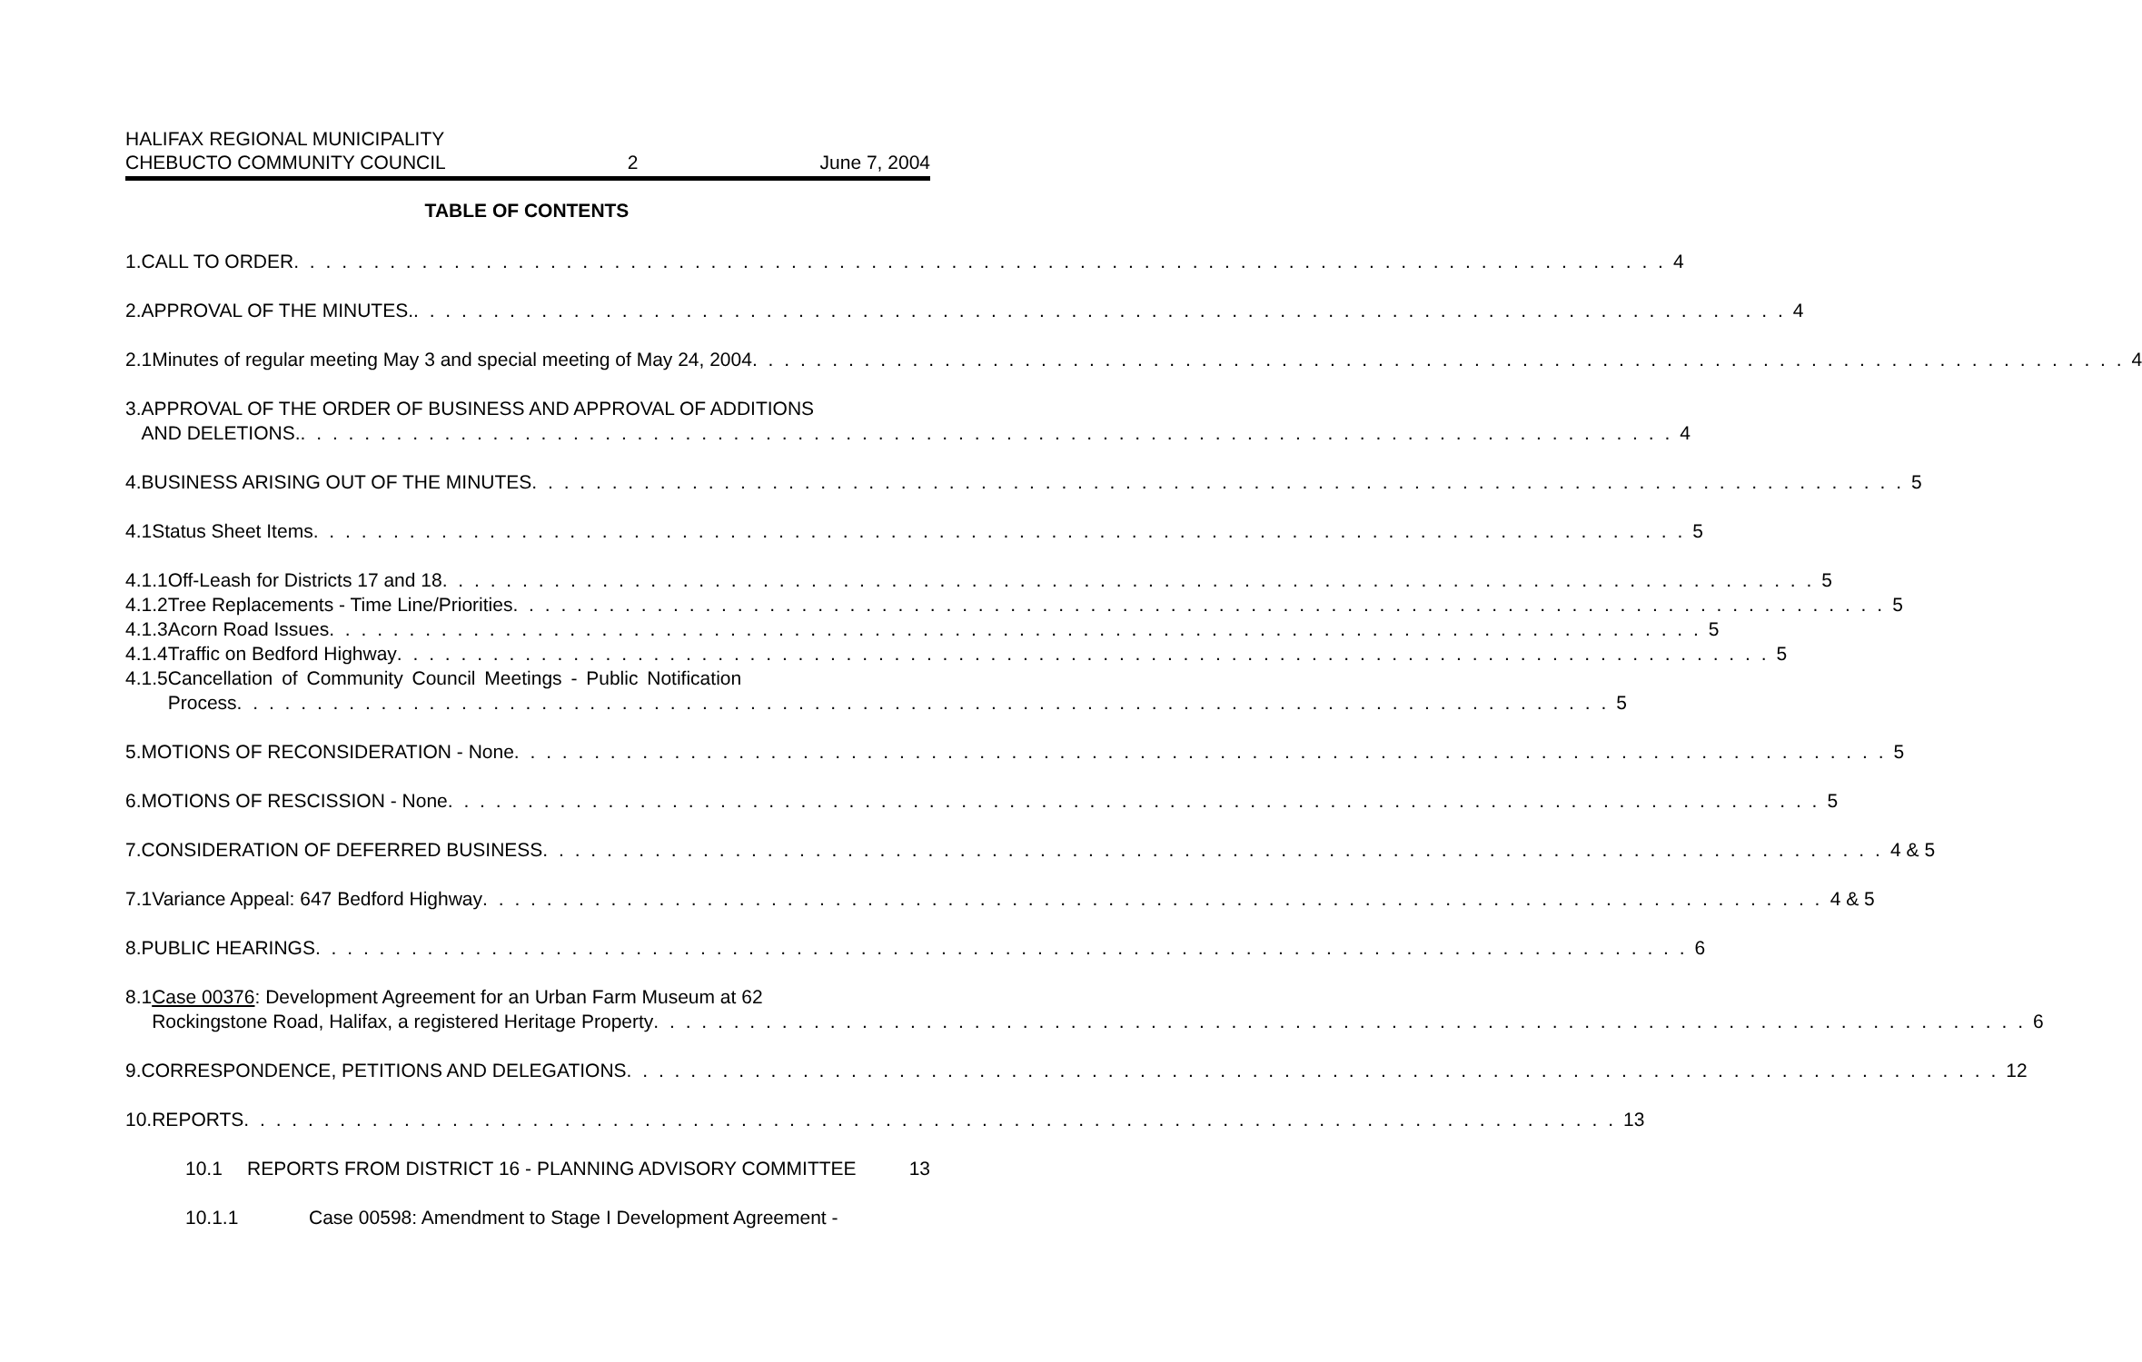HALIFAX REGIONAL MUNICIPALITY
CHEBUCTO COMMUNITY COUNCIL 2 June 7, 2004
TABLE OF CONTENTS
1. CALL TO ORDER 4
2. APPROVAL OF THE MINUTES. 4
2.1 Minutes of regular meeting May 3 and special meeting of May 24, 2004 4
3. APPROVAL OF THE ORDER OF BUSINESS AND APPROVAL OF ADDITIONS
AND DELETIONS. 4
4. BUSINESS ARISING OUT OF THE MINUTES 5
4.1 Status Sheet Items 5
4.1.1 Off-Leash for Districts 17 and 18 5
4.1.2 Tree Replacements - Time Line/Priorities 5
4.1.3 Acorn Road Issues 5
4.1.4 Traffic on Bedford Highway 5
4.1.5 Cancellation of Community Council Meetings - Public Notification
Process 5
5. MOTIONS OF RECONSIDERATION - None 5
6. MOTIONS OF RESCISSION - None 5
7. CONSIDERATION OF DEFERRED BUSINESS 4 & 5
7.1 Variance Appeal: 647 Bedford Highway 4 & 5
8. PUBLIC HEARINGS 6
8.1 Case 00376: Development Agreement for an Urban Farm Museum at 62
Rockingstone Road, Halifax, a registered Heritage Property 6
9. CORRESPONDENCE, PETITIONS AND DELEGATIONS 12
10. REPORTS 13
10.1 REPORTS FROM DISTRICT 16 - PLANNING ADVISORY COMMITTEE 13
10.1.1 Case 00598: Amendment to Stage I Development Agreement -